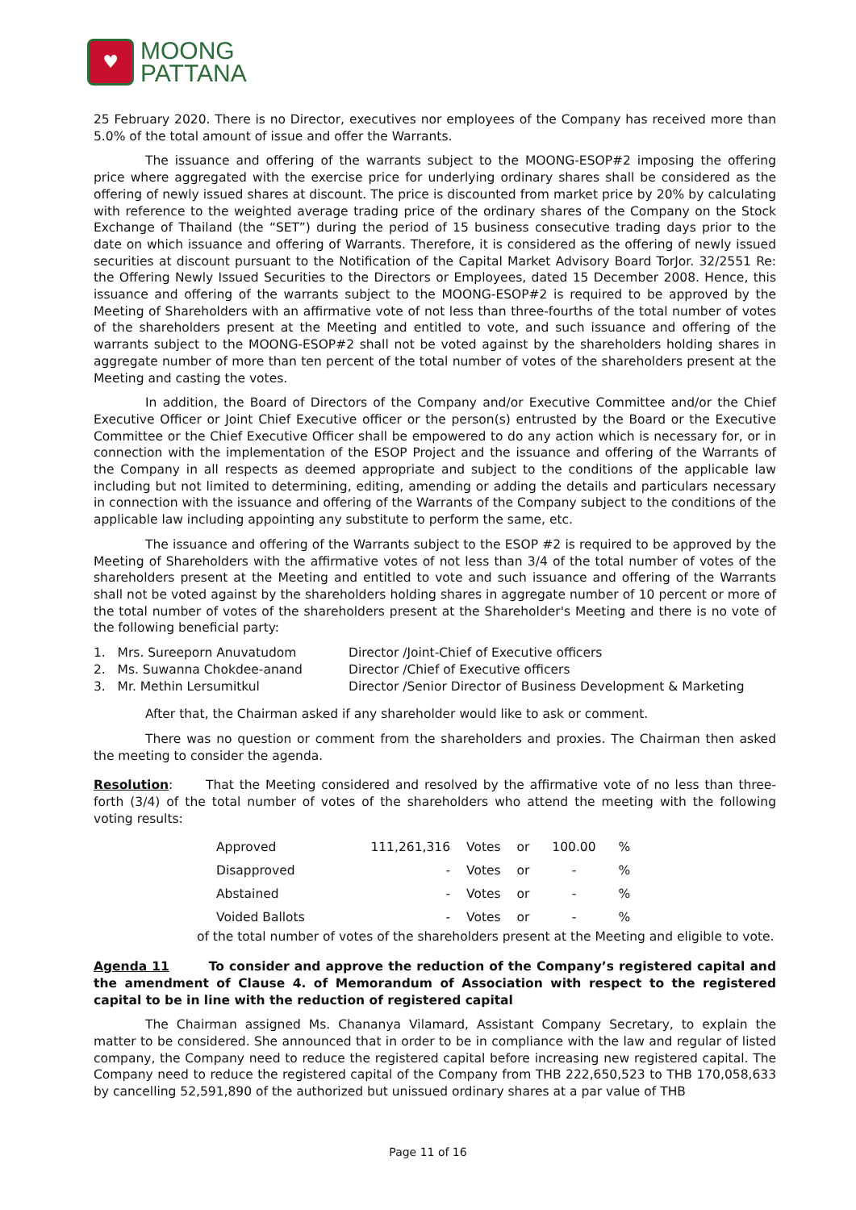♥
MOONG
PATTANA
25 February 2020. There is no Director, executives nor employees of the Company has received more than 5.0% of the total amount of issue and offer the Warrants.
The issuance and offering of the warrants subject to the MOONG-ESOP#2 imposing the offering price where aggregated with the exercise price for underlying ordinary shares shall be considered as the offering of newly issued shares at discount. The price is discounted from market price by 20% by calculating with reference to the weighted average trading price of the ordinary shares of the Company on the Stock Exchange of Thailand (the “SET”) during the period of 15 business consecutive trading days prior to the date on which issuance and offering of Warrants. Therefore, it is considered as the offering of newly issued securities at discount pursuant to the Notification of the Capital Market Advisory Board TorJor. 32/2551 Re: the Offering Newly Issued Securities to the Directors or Employees, dated 15 December 2008. Hence, this issuance and offering of the warrants subject to the MOONG-ESOP#2 is required to be approved by the Meeting of Shareholders with an affirmative vote of not less than three-fourths of the total number of votes of the shareholders present at the Meeting and entitled to vote, and such issuance and offering of the warrants subject to the MOONG-ESOP#2 shall not be voted against by the shareholders holding shares in aggregate number of more than ten percent of the total number of votes of the shareholders present at the Meeting and casting the votes.
In addition, the Board of Directors of the Company and/or Executive Committee and/or the Chief Executive Officer or Joint Chief Executive officer or the person(s) entrusted by the Board or the Executive Committee or the Chief Executive Officer shall be empowered to do any action which is necessary for, or in connection with the implementation of the ESOP Project and the issuance and offering of the Warrants of the Company in all respects as deemed appropriate and subject to the conditions of the applicable law including but not limited to determining, editing, amending or adding the details and particulars necessary in connection with the issuance and offering of the Warrants of the Company subject to the conditions of the applicable law including appointing any substitute to perform the same, etc.
The issuance and offering of the Warrants subject to the ESOP #2 is required to be approved by the Meeting of Shareholders with the affirmative votes of not less than 3/4 of the total number of votes of the shareholders present at the Meeting and entitled to vote and such issuance and offering of the Warrants shall not be voted against by the shareholders holding shares in aggregate number of 10 percent or more of the total number of votes of the shareholders present at the Shareholder's Meeting and there is no vote of the following beneficial party:
1. Mrs. Sureeporn Anuvatudom Director /Joint-Chief of Executive officers
2. Ms. Suwanna Chokdee-anand Director /Chief of Executive officers
3. Mr. Methin Lersumitkul Director /Senior Director of Business Development & Marketing
After that, the Chairman asked if any shareholder would like to ask or comment.
There was no question or comment from the shareholders and proxies. The Chairman then asked the meeting to consider the agenda.
Resolution: That the Meeting considered and resolved by the affirmative vote of no less than three-forth (3/4) of the total number of votes of the shareholders who attend the meeting with the following voting results:
| Approved | 111,261,316 | Votes | or | 100.00 | % |
| Disapproved | - | Votes | or | - | % |
| Abstained | - | Votes | or | - | % |
| Voided Ballots | - | Votes | or | - | % |
of the total number of votes of the shareholders present at the Meeting and eligible to vote.
Agenda 11 To consider and approve the reduction of the Company’s registered capital and the amendment of Clause 4. of Memorandum of Association with respect to the registered capital to be in line with the reduction of registered capital
The Chairman assigned Ms. Chananya Vilamard, Assistant Company Secretary, to explain the matter to be considered. She announced that in order to be in compliance with the law and regular of listed company, the Company need to reduce the registered capital before increasing new registered capital. The Company need to reduce the registered capital of the Company from THB 222,650,523 to THB 170,058,633 by cancelling 52,591,890 of the authorized but unissued ordinary shares at a par value of THB
Page 11 of 16